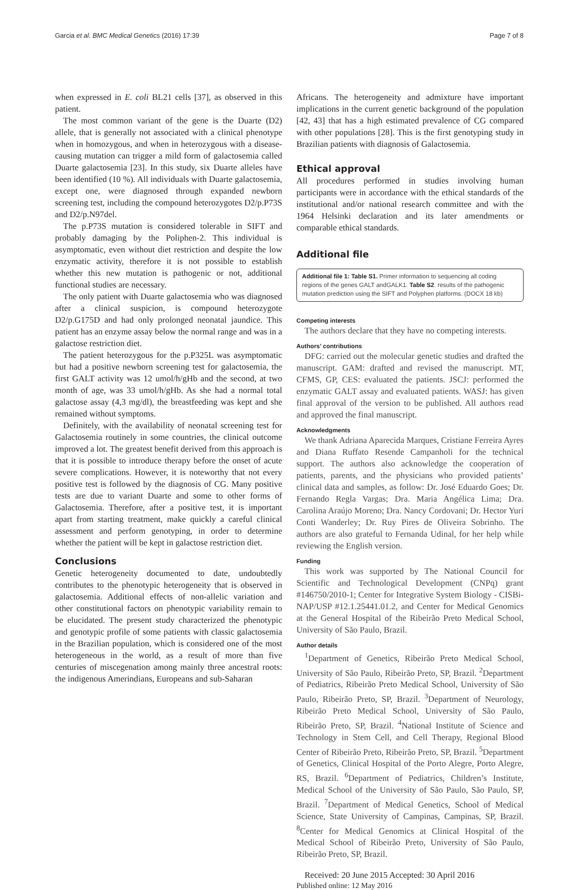Garcia et al. BMC Medical Genetics (2016) 17:39 Page 7 of 8
when expressed in E. coli BL21 cells [37], as observed in this patient.
The most common variant of the gene is the Duarte (D2) allele, that is generally not associated with a clinical phenotype when in homozygous, and when in heterozygous with a disease-causing mutation can trigger a mild form of galactosemia called Duarte galactosemia [23]. In this study, six Duarte alleles have been identified (10 %). All individuals with Duarte galactosemia, except one, were diagnosed through expanded newborn screening test, including the compound heterozygotes D2/p.P73S and D2/p.N97del.
The p.P73S mutation is considered tolerable in SIFT and probably damaging by the Poliphen-2. This individual is asymptomatic, even without diet restriction and despite the low enzymatic activity, therefore it is not possible to establish whether this new mutation is pathogenic or not, additional functional studies are necessary.
The only patient with Duarte galactosemia who was diagnosed after a clinical suspicion, is compound heterozygote D2/p.G175D and had only prolonged neonatal jaundice. This patient has an enzyme assay below the normal range and was in a galactose restriction diet.
The patient heterozygous for the p.P325L was asymptomatic but had a positive newborn screening test for galactosemia, the first GALT activity was 12 umol/h/gHb and the second, at two month of age, was 33 umol/h/gHb. As she had a normal total galactose assay (4,3 mg/dl), the breastfeeding was kept and she remained without symptoms.
Definitely, with the availability of neonatal screening test for Galactosemia routinely in some countries, the clinical outcome improved a lot. The greatest benefit derived from this approach is that it is possible to introduce therapy before the onset of acute severe complications. However, it is noteworthy that not every positive test is followed by the diagnosis of CG. Many positive tests are due to variant Duarte and some to other forms of Galactosemia. Therefore, after a positive test, it is important apart from starting treatment, make quickly a careful clinical assessment and perform genotyping, in order to determine whether the patient will be kept in galactose restriction diet.
Conclusions
Genetic heterogeneity documented to date, undoubtedly contributes to the phenotypic heterogeneity that is observed in galactosemia. Additional effects of non-allelic variation and other constitutional factors on phenotypic variability remain to be elucidated. The present study characterized the phenotypic and genotypic profile of some patients with classic galactosemia in the Brazilian population, which is considered one of the most heterogeneous in the world, as a result of more than five centuries of miscegenation among mainly three ancestral roots: the indigenous Amerindians, Europeans and sub-Saharan
Africans. The heterogeneity and admixture have important implications in the current genetic background of the population [42, 43] that has a high estimated prevalence of CG compared with other populations [28]. This is the first genotyping study in Brazilian patients with diagnosis of Galactosemia.
Ethical approval
All procedures performed in studies involving human participants were in accordance with the ethical standards of the institutional and/or national research committee and with the 1964 Helsinki declaration and its later amendments or comparable ethical standards.
Additional file
Additional file 1: Table S1. Primer information to sequencing all coding regions of the genes GALT andGALK1. Table S2. results of the pathogenic mutation prediction using the SIFT and Polyphen platforms. (DOCX 18 kb)
Competing interests
The authors declare that they have no competing interests.
Authors’ contributions
DFG: carried out the molecular genetic studies and drafted the manuscript. GAM: drafted and revised the manuscript. MT, CFMS, GP, CES: evaluated the patients. JSCJ: performed the enzymatic GALT assay and evaluated patients. WASJ: has given final approval of the version to be published. All authors read and approved the final manuscript.
Acknowledgments
We thank Adriana Aparecida Marques, Cristiane Ferreira Ayres and Diana Ruffato Resende Campanholi for the technical support. The authors also acknowledge the cooperation of patients, parents, and the physicians who provided patients’ clinical data and samples, as follow: Dr. José Eduardo Goes; Dr. Fernando Regla Vargas; Dra. Maria Angélica Lima; Dra. Carolina Araújo Moreno; Dra. Nancy Cordovani; Dr. Hector Yuri Conti Wanderley; Dr. Ruy Pires de Oliveira Sobrinho. The authors are also grateful to Fernanda Udinal, for her help while reviewing the English version.
Funding
This work was supported by The National Council for Scientific and Technological Development (CNPq) grant #146750/2010-1; Center for Integrative System Biology - CISBi-NAP/USP #12.1.25441.01.2, and Center for Medical Genomics at the General Hospital of the Ribeirão Preto Medical School, University of São Paulo, Brazil.
Author details
<sup>1</sup> Department of Genetics, Ribeirão Preto Medical School, University of São Paulo, Ribeirão Preto, SP, Brazil. <sup>2</sup>Department of Pediatrics, Ribeirão Preto Medical School, University of São Paulo, Ribeirão Preto, SP, Brazil. <sup>3</sup>Department of Neurology, Ribeirão Preto Medical School, University of São Paulo, Ribeirão Preto, SP, Brazil. <sup>4</sup>National Institute of Science and Technology in Stem Cell, and Cell Therapy, Regional Blood Center of Ribeirão Preto, Ribeirão Preto, SP, Brazil. <sup>5</sup>Department of Genetics, Clinical Hospital of the Porto Alegre, Porto Alegre, RS, Brazil. <sup>6</sup>Department of Pediatrics, Children’s Institute, Medical School of the University of São Paulo, São Paulo, SP, Brazil. <sup>7</sup>Department of Medical Genetics, School of Medical Science, State University of Campinas, Campinas, SP, Brazil. <sup>8</sup>Center for Medical Genomics at Clinical Hospital of the Medical School of Ribeirão Preto, University of São Paulo, Ribeirão Preto, SP, Brazil.
Received: 20 June 2015 Accepted: 30 April 2016
Published online: 12 May 2016